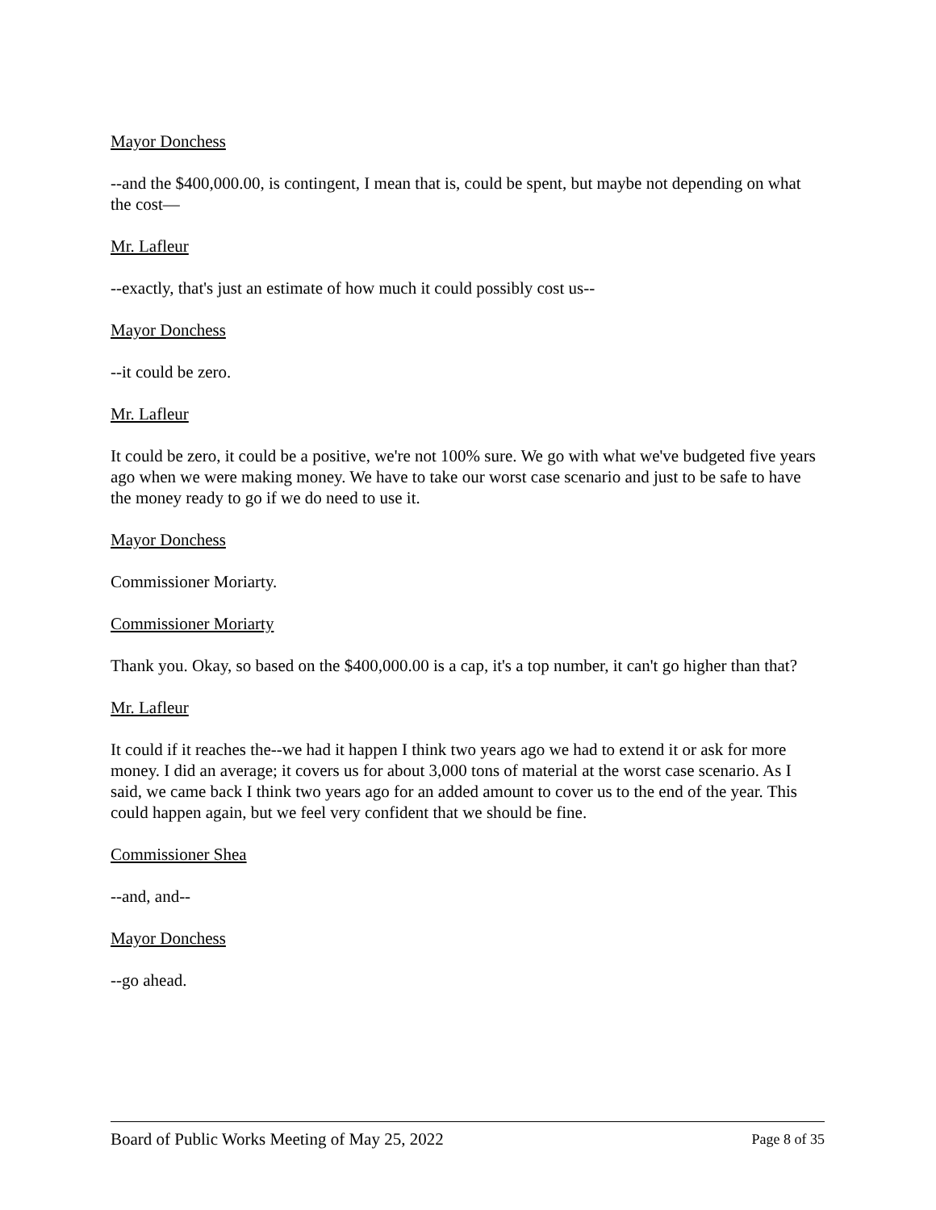Mayor Donchess
--and the $400,000.00, is contingent, I mean that is, could be spent, but maybe not depending on what the cost—
Mr. Lafleur
--exactly, that's just an estimate of how much it could possibly cost us--
Mayor Donchess
--it could be zero.
Mr. Lafleur
It could be zero, it could be a positive, we're not 100% sure. We go with what we've budgeted five years ago when we were making money. We have to take our worst case scenario and just to be safe to have the money ready to go if we do need to use it.
Mayor Donchess
Commissioner Moriarty.
Commissioner Moriarty
Thank you. Okay, so based on the $400,000.00 is a cap, it's a top number, it can't go higher than that?
Mr. Lafleur
It could if it reaches the--we had it happen I think two years ago we had to extend it or ask for more money. I did an average; it covers us for about 3,000 tons of material at the worst case scenario. As I said, we came back I think two years ago for an added amount to cover us to the end of the year. This could happen again, but we feel very confident that we should be fine.
Commissioner Shea
--and, and--
Mayor Donchess
--go ahead.
Board of Public Works Meeting of May 25, 2022 Page 8 of 35